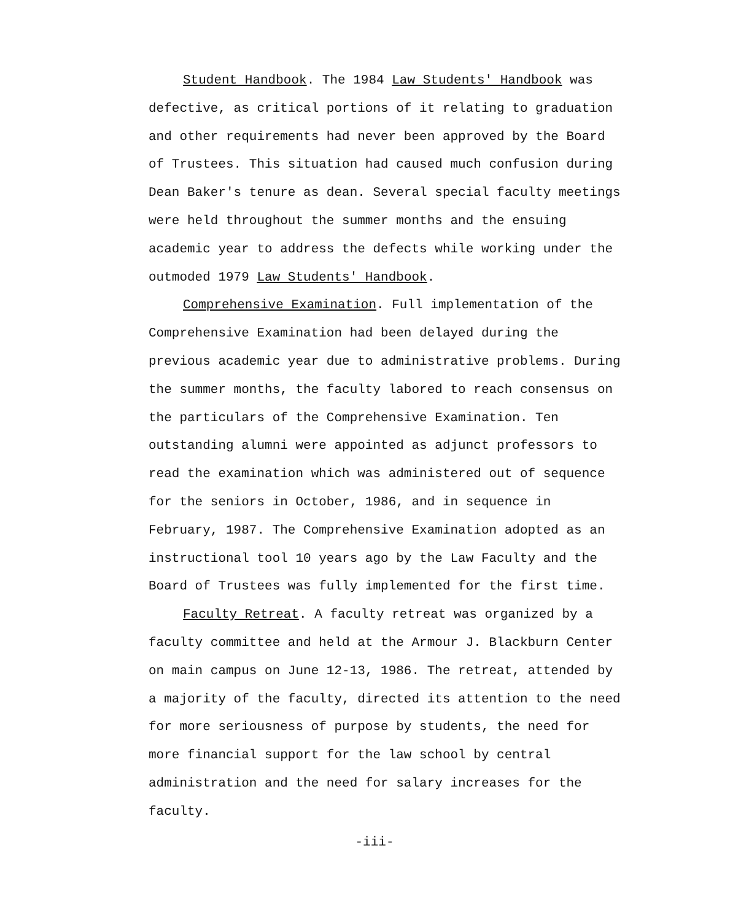Student Handbook. The 1984 Law Students' Handbook was defective, as critical portions of it relating to graduation and other requirements had never been approved by the Board of Trustees. This situation had caused much confusion during Dean Baker's tenure as dean. Several special faculty meetings were held throughout the summer months and the ensuing academic year to address the defects while working under the outmoded 1979 Law Students' Handbook.
Comprehensive Examination. Full implementation of the Comprehensive Examination had been delayed during the previous academic year due to administrative problems. During the summer months, the faculty labored to reach consensus on the particulars of the Comprehensive Examination. Ten outstanding alumni were appointed as adjunct professors to read the examination which was administered out of sequence for the seniors in October, 1986, and in sequence in February, 1987. The Comprehensive Examination adopted as an instructional tool 10 years ago by the Law Faculty and the Board of Trustees was fully implemented for the first time.
Faculty Retreat. A faculty retreat was organized by a faculty committee and held at the Armour J. Blackburn Center on main campus on June 12-13, 1986. The retreat, attended by a majority of the faculty, directed its attention to the need for more seriousness of purpose by students, the need for more financial support for the law school by central administration and the need for salary increases for the faculty.
-iii-